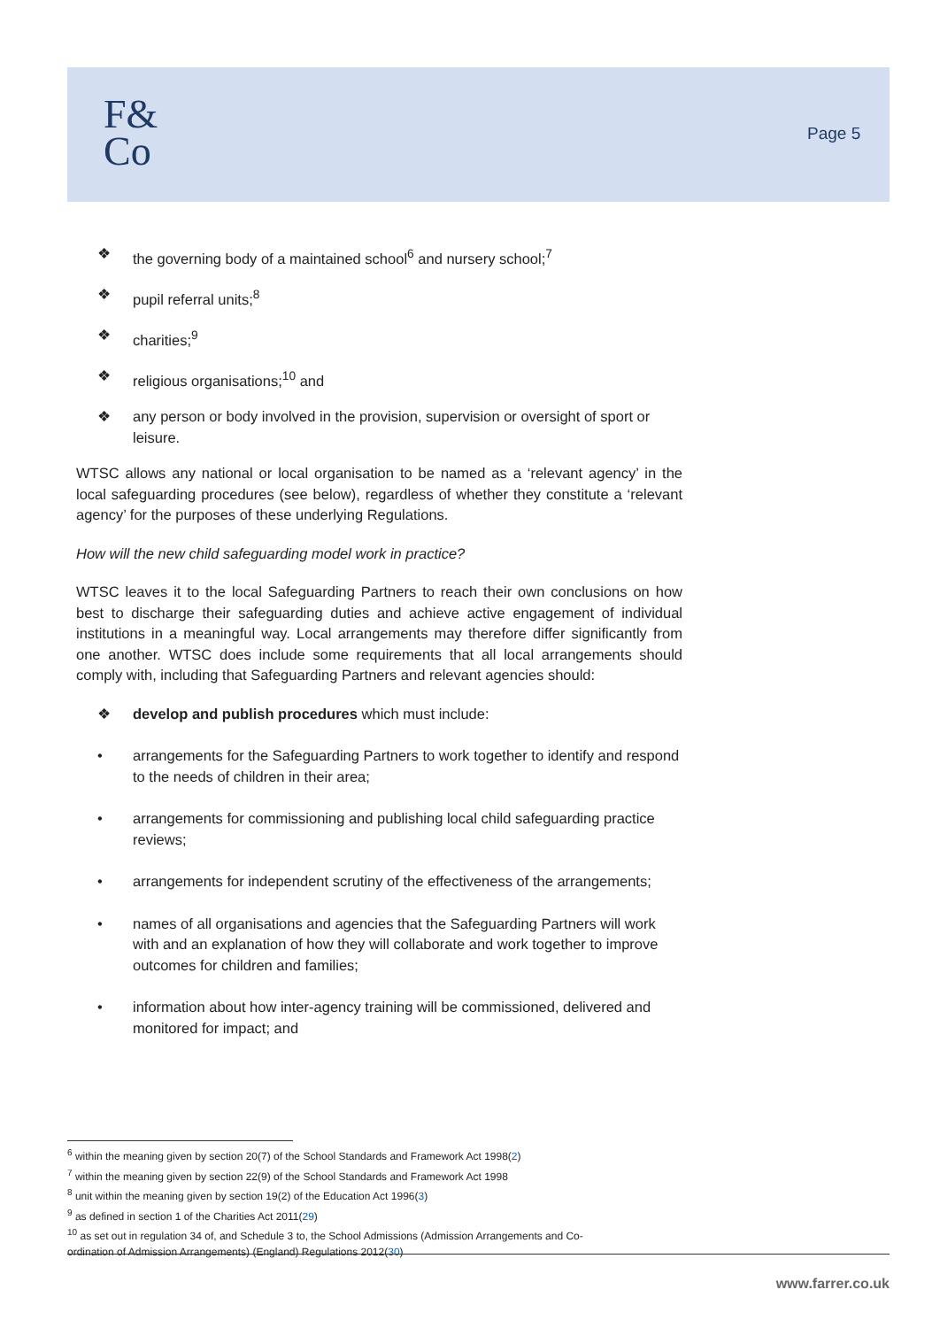F&
Co
Page 5
❖ the governing body of a maintained school<sup>6</sup> and nursery school;<sup>7</sup>
❖ pupil referral units;<sup>8</sup>
❖ charities;<sup>9</sup>
❖ religious organisations;<sup>10</sup> and
❖ any person or body involved in the provision, supervision or oversight of sport or leisure.
WTSC allows any national or local organisation to be named as a ‘relevant agency’ in the local safeguarding procedures (see below), regardless of whether they constitute a ‘relevant agency’ for the purposes of these underlying Regulations.
How will the new child safeguarding model work in practice?
WTSC leaves it to the local Safeguarding Partners to reach their own conclusions on how best to discharge their safeguarding duties and achieve active engagement of individual institutions in a meaningful way. Local arrangements may therefore differ significantly from one another. WTSC does include some requirements that all local arrangements should comply with, including that Safeguarding Partners and relevant agencies should:
❖ develop and publish procedures which must include:
• arrangements for the Safeguarding Partners to work together to identify and respond to the needs of children in their area;
• arrangements for commissioning and publishing local child safeguarding practice reviews;
• arrangements for independent scrutiny of the effectiveness of the arrangements;
• names of all organisations and agencies that the Safeguarding Partners will work with and an explanation of how they will collaborate and work together to improve outcomes for children and families;
• information about how inter-agency training will be commissioned, delivered and monitored for impact; and
<sup>6</sup> within the meaning given by section 20(7) of the School Standards and Framework Act 1998(2)
<sup>7</sup> within the meaning given by section 22(9) of the School Standards and Framework Act 1998
<sup>8</sup> unit within the meaning given by section 19(2) of the Education Act 1996(3)
<sup>9</sup> as defined in section 1 of the Charities Act 2011(29)
<sup>10</sup> as set out in regulation 34 of, and Schedule 3 to, the School Admissions (Admission Arrangements and Co-
ordination of Admission Arrangements) (England) Regulations 2012(30)
www.farrer.co.uk